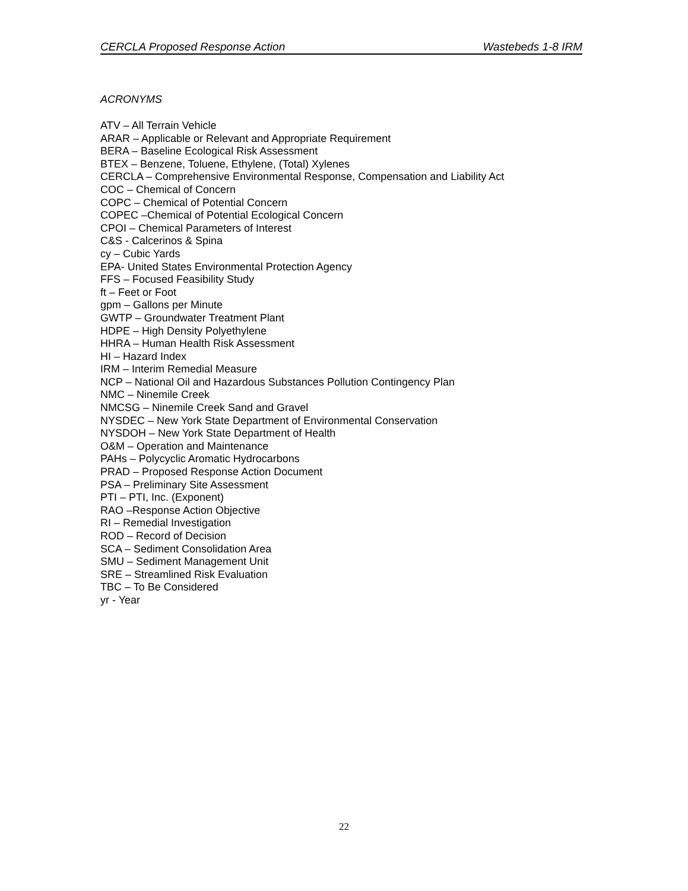CERCLA Proposed Response Action Wastebeds 1-8 IRM
ACRONYMS
ATV – All Terrain Vehicle
ARAR – Applicable or Relevant and Appropriate Requirement
BERA – Baseline Ecological Risk Assessment
BTEX – Benzene, Toluene, Ethylene, (Total) Xylenes
CERCLA – Comprehensive Environmental Response, Compensation and Liability Act
COC – Chemical of Concern
COPC – Chemical of Potential Concern
COPEC –Chemical of Potential Ecological Concern
CPOI – Chemical Parameters of Interest
C&S - Calcerinos & Spina
cy – Cubic Yards
EPA- United States Environmental Protection Agency
FFS – Focused Feasibility Study
ft – Feet or Foot
gpm – Gallons per Minute
GWTP – Groundwater Treatment Plant
HDPE – High Density Polyethylene
HHRA – Human Health Risk Assessment
HI – Hazard Index
IRM – Interim Remedial Measure
NCP – National Oil and Hazardous Substances Pollution Contingency Plan
NMC – Ninemile Creek
NMCSG – Ninemile Creek Sand and Gravel
NYSDEC – New York State Department of Environmental Conservation
NYSDOH – New York State Department of Health
O&M – Operation and Maintenance
PAHs – Polycyclic Aromatic Hydrocarbons
PRAD – Proposed Response Action Document
PSA – Preliminary Site Assessment
PTI – PTI, Inc. (Exponent)
RAO –Response Action Objective
RI – Remedial Investigation
ROD – Record of Decision
SCA – Sediment Consolidation Area
SMU – Sediment Management Unit
SRE – Streamlined Risk Evaluation
TBC – To Be Considered
yr - Year
22